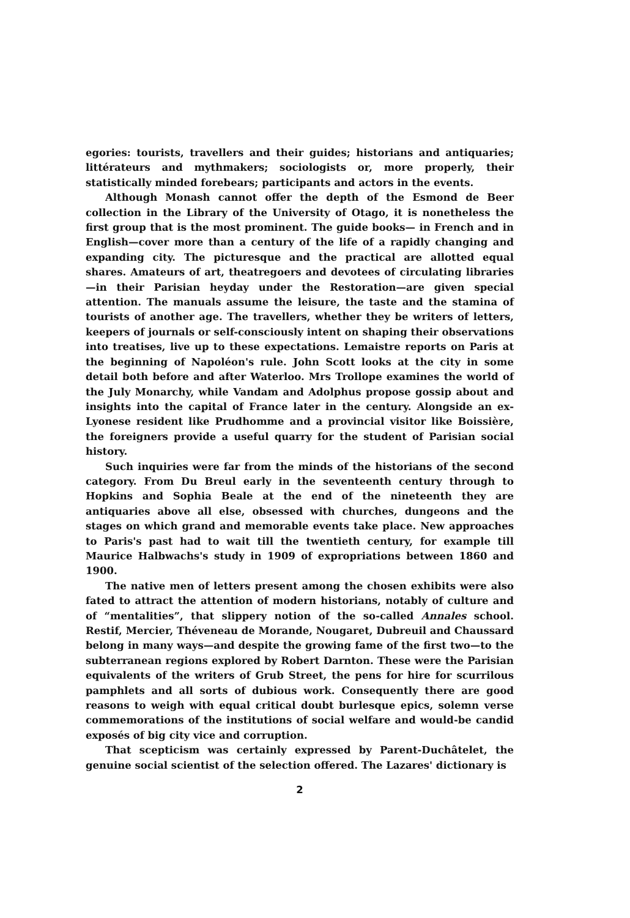egories: tourists, travellers and their guides; historians and antiquaries; littérateurs and mythmakers; sociologists or, more properly, their statistically minded forebears; participants and actors in the events.
Although Monash cannot offer the depth of the Esmond de Beer collection in the Library of the University of Otago, it is nonetheless the first group that is the most prominent. The guide books— in French and in English—cover more than a century of the life of a rapidly changing and expanding city. The picturesque and the practical are allotted equal shares. Amateurs of art, theatregoers and devotees of circulating libraries—in their Parisian heyday under the Restoration—are given special attention. The manuals assume the leisure, the taste and the stamina of tourists of another age. The travellers, whether they be writers of letters, keepers of journals or self-consciously intent on shaping their observations into treatises, live up to these expectations. Lemaistre reports on Paris at the beginning of Napoléon's rule. John Scott looks at the city in some detail both before and after Waterloo. Mrs Trollope examines the world of the July Monarchy, while Vandam and Adolphus propose gossip about and insights into the capital of France later in the century. Alongside an ex-Lyonese resident like Prudhomme and a provincial visitor like Boissière, the foreigners provide a useful quarry for the student of Parisian social history.
Such inquiries were far from the minds of the historians of the second category. From Du Breul early in the seventeenth century through to Hopkins and Sophia Beale at the end of the nineteenth they are antiquaries above all else, obsessed with churches, dungeons and the stages on which grand and memorable events take place. New approaches to Paris's past had to wait till the twentieth century, for example till Maurice Halbwachs's study in 1909 of expropriations between 1860 and 1900.
The native men of letters present among the chosen exhibits were also fated to attract the attention of modern historians, notably of culture and of “mentalities”, that slippery notion of the so-called Annales school. Restif, Mercier, Théveneau de Morande, Nougaret, Dubreuil and Chaussard belong in many ways—and despite the growing fame of the first two—to the subterranean regions explored by Robert Darnton. These were the Parisian equivalents of the writers of Grub Street, the pens for hire for scurrilous pamphlets and all sorts of dubious work. Consequently there are good reasons to weigh with equal critical doubt burlesque epics, solemn verse commemorations of the institutions of social welfare and would-be candid exposés of big city vice and corruption.
That scepticism was certainly expressed by Parent-Duchâtelet, the genuine social scientist of the selection offered. The Lazares' dictionary is
2